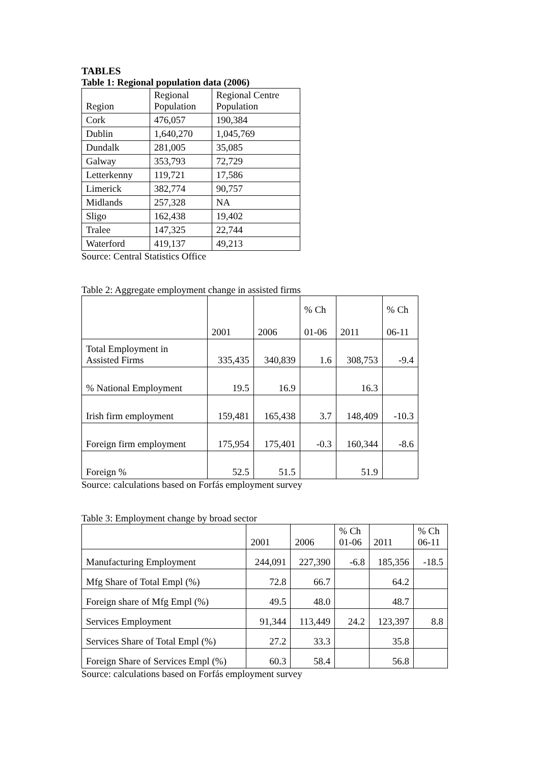TABLES
Table 1: Regional population data (2006)
| Region | Regional Population | Regional Centre Population |
| Cork | 476,057 | 190,384 |
| Dublin | 1,640,270 | 1,045,769 |
| Dundalk | 281,005 | 35,085 |
| Galway | 353,793 | 72,729 |
| Letterkenny | 119,721 | 17,586 |
| Limerick | 382,774 | 90,757 |
| Midlands | 257,328 | NA |
| Sligo | 162,438 | 19,402 |
| Tralee | 147,325 | 22,744 |
| Waterford | 419,137 | 49,213 |
Source: Central Statistics Office
Table 2: Aggregate employment change in assisted firms
| | 2001 | 2006 | % Ch 01-06 | 2011 | % Ch 06-11 |
| Total Employment in Assisted Firms | 335,435 | 340,839 | 1.6 | 308,753 | -9.4 |
| % National Employment | 19.5 | 16.9 | | 16.3 | |
| Irish firm employment | 159,481 | 165,438 | 3.7 | 148,409 | -10.3 |
| Foreign firm employment | 175,954 | 175,401 | -0.3 | 160,344 | -8.6 |
| Foreign % | 52.5 | 51.5 | | 51.9 | |
Source: calculations based on Forfás employment survey
Table 3: Employment change by broad sector
| | 2001 | 2006 | % Ch 01-06 | 2011 | % Ch 06-11 |
| Manufacturing Employment | 244,091 | 227,390 | -6.8 | 185,356 | -18.5 |
| Mfg Share of Total Empl (%) | 72.8 | 66.7 | | 64.2 | |
| Foreign share of Mfg Empl (%) | 49.5 | 48.0 | | 48.7 | |
| Services Employment | 91,344 | 113,449 | 24.2 | 123,397 | 8.8 |
| Services Share of Total Empl (%) | 27.2 | 33.3 | | 35.8 | |
| Foreign Share of Services Empl (%) | 60.3 | 58.4 | | 56.8 | |
Source: calculations based on Forfás employment survey